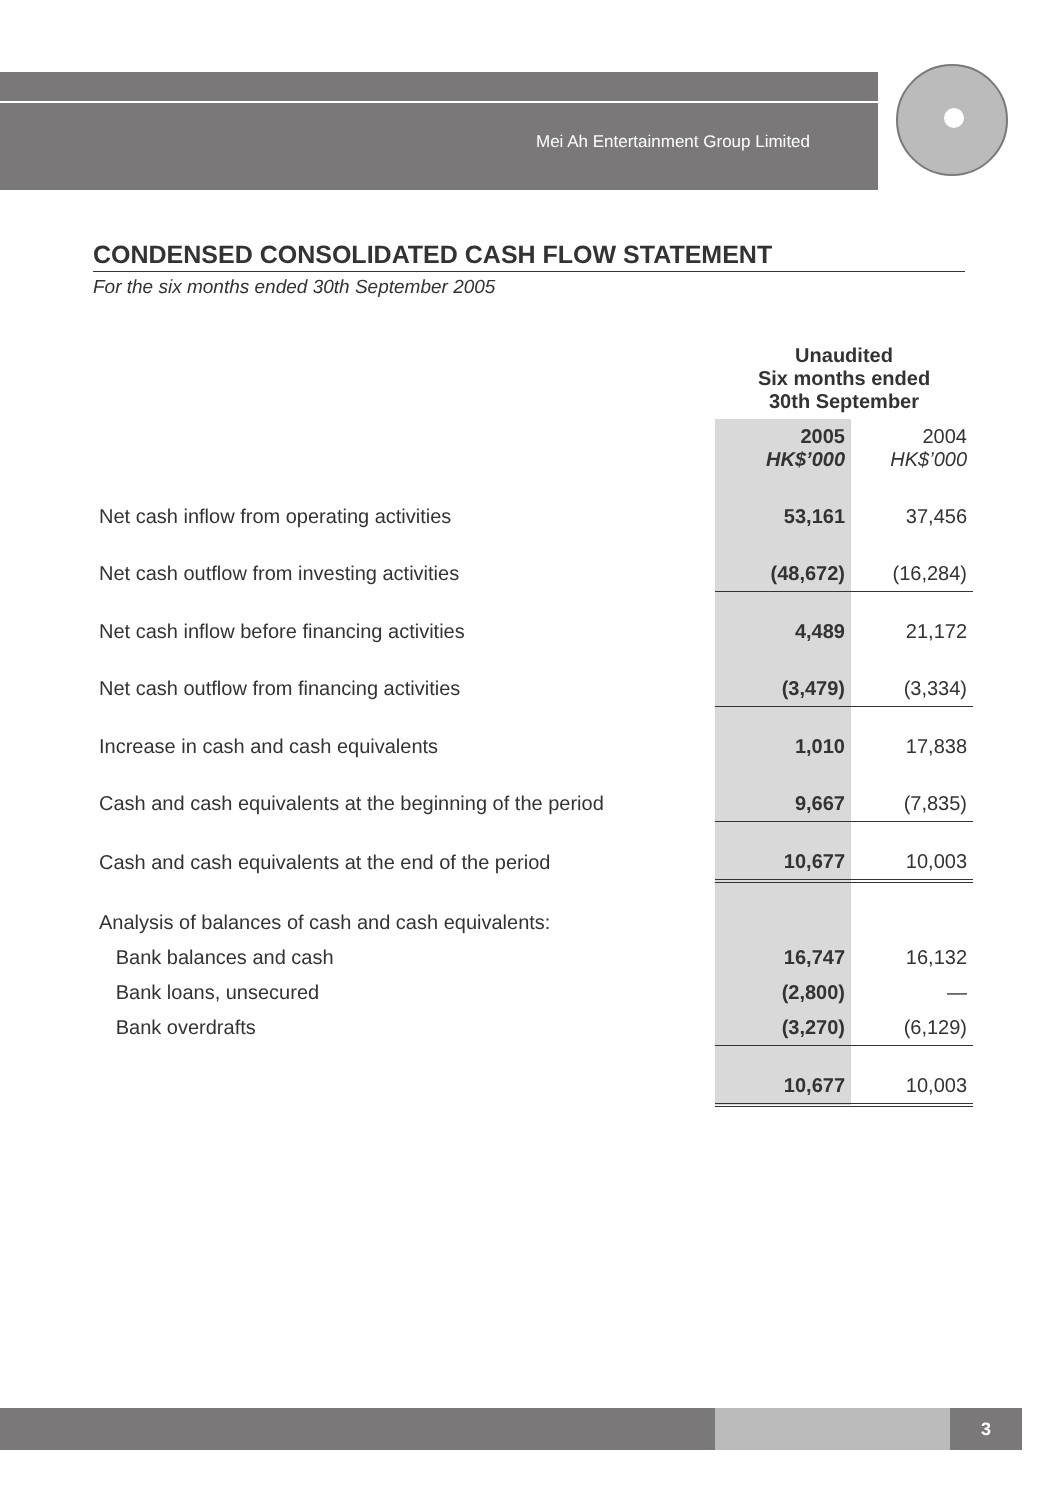Mei Ah Entertainment Group Limited
CONDENSED CONSOLIDATED CASH FLOW STATEMENT
For the six months ended 30th September 2005
| | Unaudited Six months ended 30th September | |
| | 2005 HK$’000 | 2004 HK$’000 |
| Net cash inflow from operating activities | 53,161 | 37,456 |
| Net cash outflow from investing activities | (48,672) | (16,284) |
| Net cash inflow before financing activities | 4,489 | 21,172 |
| Net cash outflow from financing activities | (3,479) | (3,334) |
| Increase in cash and cash equivalents | 1,010 | 17,838 |
| Cash and cash equivalents at the beginning of the period | 9,667 | (7,835) |
| Cash and cash equivalents at the end of the period | 10,677 | 10,003 |
| Analysis of balances of cash and cash equivalents: | | |
| Bank balances and cash | 16,747 | 16,132 |
| Bank loans, unsecured | (2,800) | — |
| Bank overdrafts | (3,270) | (6,129) |
| | 10,677 | 10,003 |
3